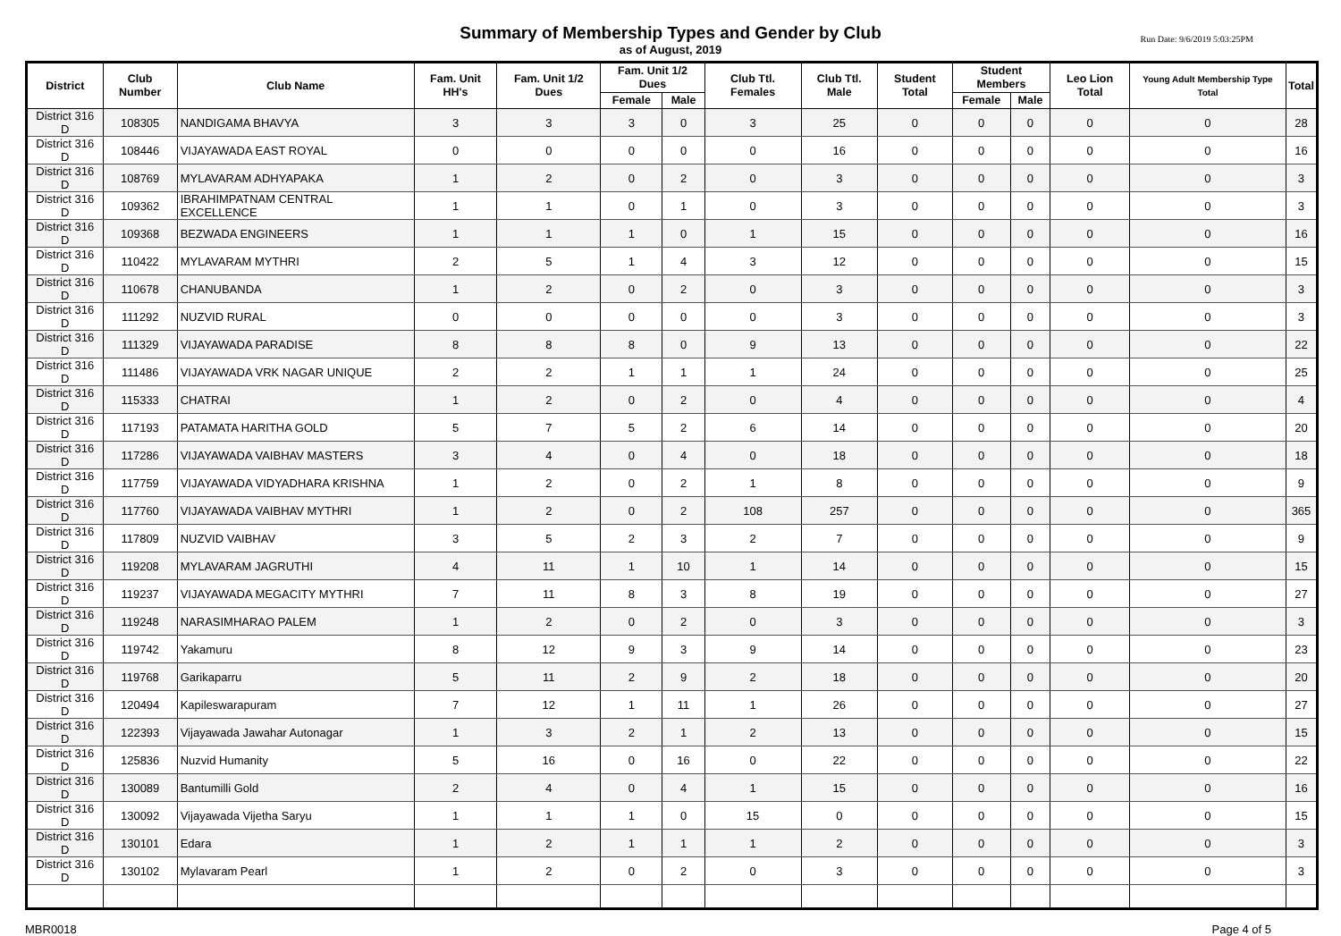Summary of Membership Types and Gender by Club
as of August, 2019
Run Date: 9/6/2019 5:03:25PM
| District | Club Number | Club Name | Fam. Unit HH's | Fam. Unit 1/2 Dues | Fam. Unit 1/2 Dues | | Club Ttl. Females | Club Ttl. Male | Student Total | Student Members | | Leo Lion Total | Young Adult Membership Type Total | Total |
| --- | --- | --- | --- | --- | --- | --- | --- | --- | --- | --- | --- | --- | --- | --- |
| | | | | | Female | Male | | | | Female | Male | | | |
| District 316 D | 108305 | NANDIGAMA BHAVYA | 3 | 3 | 3 | 0 | 3 | 25 | 0 | 0 | 0 | 0 | 0 | 28 |
| District 316 D | 108446 | VIJAYAWADA EAST ROYAL | 0 | 0 | 0 | 0 | 0 | 16 | 0 | 0 | 0 | 0 | 0 | 16 |
| District 316 D | 108769 | MYLAVARAM ADHYAPAKA | 1 | 2 | 0 | 2 | 0 | 3 | 0 | 0 | 0 | 0 | 0 | 3 |
| District 316 D | 109362 | IBRAHIMPATNAM CENTRAL EXCELLENCE | 1 | 1 | 0 | 1 | 0 | 3 | 0 | 0 | 0 | 0 | 0 | 3 |
| District 316 D | 109368 | BEZWADA ENGINEERS | 1 | 1 | 1 | 0 | 1 | 15 | 0 | 0 | 0 | 0 | 0 | 16 |
| District 316 D | 110422 | MYLAVARAM MYTHRI | 2 | 5 | 1 | 4 | 3 | 12 | 0 | 0 | 0 | 0 | 0 | 15 |
| District 316 D | 110678 | CHANUBANDA | 1 | 2 | 0 | 2 | 0 | 3 | 0 | 0 | 0 | 0 | 0 | 3 |
| District 316 D | 111292 | NUZVID RURAL | 0 | 0 | 0 | 0 | 0 | 3 | 0 | 0 | 0 | 0 | 0 | 3 |
| District 316 D | 111329 | VIJAYAWADA PARADISE | 8 | 8 | 8 | 0 | 9 | 13 | 0 | 0 | 0 | 0 | 0 | 22 |
| District 316 D | 111486 | VIJAYAWADA VRK NAGAR UNIQUE | 2 | 2 | 1 | 1 | 1 | 24 | 0 | 0 | 0 | 0 | 0 | 25 |
| District 316 D | 115333 | CHATRAI | 1 | 2 | 0 | 2 | 0 | 4 | 0 | 0 | 0 | 0 | 0 | 4 |
| District 316 D | 117193 | PATAMATA HARITHA GOLD | 5 | 7 | 5 | 2 | 6 | 14 | 0 | 0 | 0 | 0 | 0 | 20 |
| District 316 D | 117286 | VIJAYAWADA VAIBHAV MASTERS | 3 | 4 | 0 | 4 | 0 | 18 | 0 | 0 | 0 | 0 | 0 | 18 |
| District 316 D | 117759 | VIJAYAWADA VIDYADHARA KRISHNA | 1 | 2 | 0 | 2 | 1 | 8 | 0 | 0 | 0 | 0 | 0 | 9 |
| District 316 D | 117760 | VIJAYAWADA VAIBHAV MYTHRI | 1 | 2 | 0 | 2 | 108 | 257 | 0 | 0 | 0 | 0 | 0 | 365 |
| District 316 D | 117809 | NUZVID VAIBHAV | 3 | 5 | 2 | 3 | 2 | 7 | 0 | 0 | 0 | 0 | 0 | 9 |
| District 316 D | 119208 | MYLAVARAM JAGRUTHI | 4 | 11 | 1 | 10 | 1 | 14 | 0 | 0 | 0 | 0 | 0 | 15 |
| District 316 D | 119237 | VIJAYAWADA MEGACITY MYTHRI | 7 | 11 | 8 | 3 | 8 | 19 | 0 | 0 | 0 | 0 | 0 | 27 |
| District 316 D | 119248 | NARASIMHARAO PALEM | 1 | 2 | 0 | 2 | 0 | 3 | 0 | 0 | 0 | 0 | 0 | 3 |
| District 316 D | 119742 | Yakamuru | 8 | 12 | 9 | 3 | 9 | 14 | 0 | 0 | 0 | 0 | 0 | 23 |
| District 316 D | 119768 | Garikaparru | 5 | 11 | 2 | 9 | 2 | 18 | 0 | 0 | 0 | 0 | 0 | 20 |
| District 316 D | 120494 | Kapileswarapuram | 7 | 12 | 1 | 11 | 1 | 26 | 0 | 0 | 0 | 0 | 0 | 27 |
| District 316 D | 122393 | Vijayawada Jawahar Autonagar | 1 | 3 | 2 | 1 | 2 | 13 | 0 | 0 | 0 | 0 | 0 | 15 |
| District 316 D | 125836 | Nuzvid Humanity | 5 | 16 | 0 | 16 | 0 | 22 | 0 | 0 | 0 | 0 | 0 | 22 |
| District 316 D | 130089 | Bantumilli Gold | 2 | 4 | 0 | 4 | 1 | 15 | 0 | 0 | 0 | 0 | 0 | 16 |
| District 316 D | 130092 | Vijayawada Vijetha Saryu | 1 | 1 | 1 | 0 | 15 | 0 | 0 | 0 | 0 | 0 | 0 | 15 |
| District 316 D | 130101 | Edara | 1 | 2 | 1 | 1 | 1 | 2 | 0 | 0 | 0 | 0 | 0 | 3 |
| District 316 D | 130102 | Mylavaram Pearl | 1 | 2 | 0 | 2 | 0 | 3 | 0 | 0 | 0 | 0 | 0 | 3 |
MBR0018 Page 4 of 5